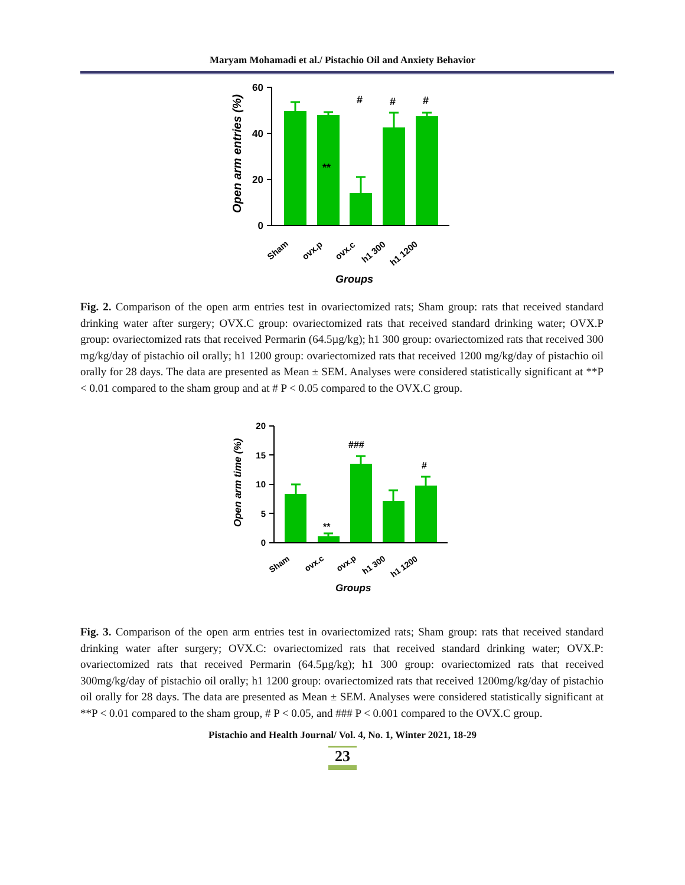Maryam Mohamadi et al./ Pistachio Oil and Anxiety Behavior
60
40
20
0
#
#
#
**
Sham
ovx.p
ovx.c
h1 300
h1 1200
Groups
Open arm entries (%)
Fig. 2. Comparison of the open arm entries test in ovariectomized rats; Sham group: rats that received standard drinking water after surgery; OVX.C group: ovariectomized rats that received standard drinking water; OVX.P group: ovariectomized rats that received Permarin (64.5µg/kg); h1 300 group: ovariectomized rats that received 300 mg/kg/day of pistachio oil orally; h1 1200 group: ovariectomized rats that received 1200 mg/kg/day of pistachio oil orally for 28 days. The data are presented as Mean ± SEM. Analyses were considered statistically significant at **P < 0.01 compared to the sham group and at # P < 0.05 compared to the OVX.C group.
20
15
10
5
0
###
#
**
Sham
ovx.c
ovx.p
h1 300
h1 1200
Groups
Open arm time (%)
Fig. 3. Comparison of the open arm entries test in ovariectomized rats; Sham group: rats that received standard drinking water after surgery; OVX.C: ovariectomized rats that received standard drinking water; OVX.P: ovariectomized rats that received Permarin (64.5µg/kg); h1 300 group: ovariectomized rats that received 300mg/kg/day of pistachio oil orally; h1 1200 group: ovariectomized rats that received 1200mg/kg/day of pistachio oil orally for 28 days. The data are presented as Mean ± SEM. Analyses were considered statistically significant at **P < 0.01 compared to the sham group, # P < 0.05, and ### P < 0.001 compared to the OVX.C group.
Pistachio and Health Journal/ Vol. 4, No. 1, Winter 2021, 18-29
23